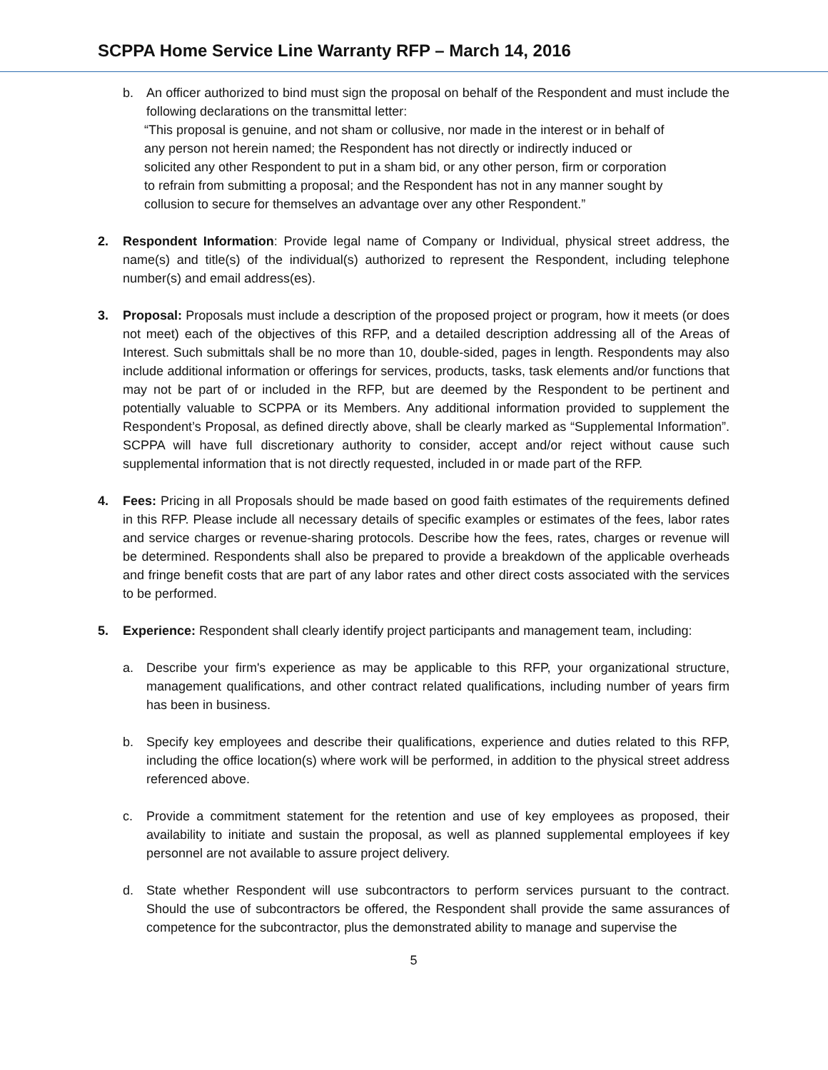SCPPA Home Service Line Warranty RFP – March 14, 2016
b. An officer authorized to bind must sign the proposal on behalf of the Respondent and must include the following declarations on the transmittal letter:
“This proposal is genuine, and not sham or collusive, nor made in the interest or in behalf of any person not herein named; the Respondent has not directly or indirectly induced or solicited any other Respondent to put in a sham bid, or any other person, firm or corporation to refrain from submitting a proposal; and the Respondent has not in any manner sought by collusion to secure for themselves an advantage over any other Respondent.”
2. Respondent Information: Provide legal name of Company or Individual, physical street address, the name(s) and title(s) of the individual(s) authorized to represent the Respondent, including telephone number(s) and email address(es).
3. Proposal: Proposals must include a description of the proposed project or program, how it meets (or does not meet) each of the objectives of this RFP, and a detailed description addressing all of the Areas of Interest. Such submittals shall be no more than 10, double-sided, pages in length. Respondents may also include additional information or offerings for services, products, tasks, task elements and/or functions that may not be part of or included in the RFP, but are deemed by the Respondent to be pertinent and potentially valuable to SCPPA or its Members. Any additional information provided to supplement the Respondent’s Proposal, as defined directly above, shall be clearly marked as “Supplemental Information”. SCPPA will have full discretionary authority to consider, accept and/or reject without cause such supplemental information that is not directly requested, included in or made part of the RFP.
4. Fees: Pricing in all Proposals should be made based on good faith estimates of the requirements defined in this RFP. Please include all necessary details of specific examples or estimates of the fees, labor rates and service charges or revenue-sharing protocols. Describe how the fees, rates, charges or revenue will be determined. Respondents shall also be prepared to provide a breakdown of the applicable overheads and fringe benefit costs that are part of any labor rates and other direct costs associated with the services to be performed.
5. Experience: Respondent shall clearly identify project participants and management team, including:
a. Describe your firm's experience as may be applicable to this RFP, your organizational structure, management qualifications, and other contract related qualifications, including number of years firm has been in business.
b. Specify key employees and describe their qualifications, experience and duties related to this RFP, including the office location(s) where work will be performed, in addition to the physical street address referenced above.
c. Provide a commitment statement for the retention and use of key employees as proposed, their availability to initiate and sustain the proposal, as well as planned supplemental employees if key personnel are not available to assure project delivery.
d. State whether Respondent will use subcontractors to perform services pursuant to the contract. Should the use of subcontractors be offered, the Respondent shall provide the same assurances of competence for the subcontractor, plus the demonstrated ability to manage and supervise the
5